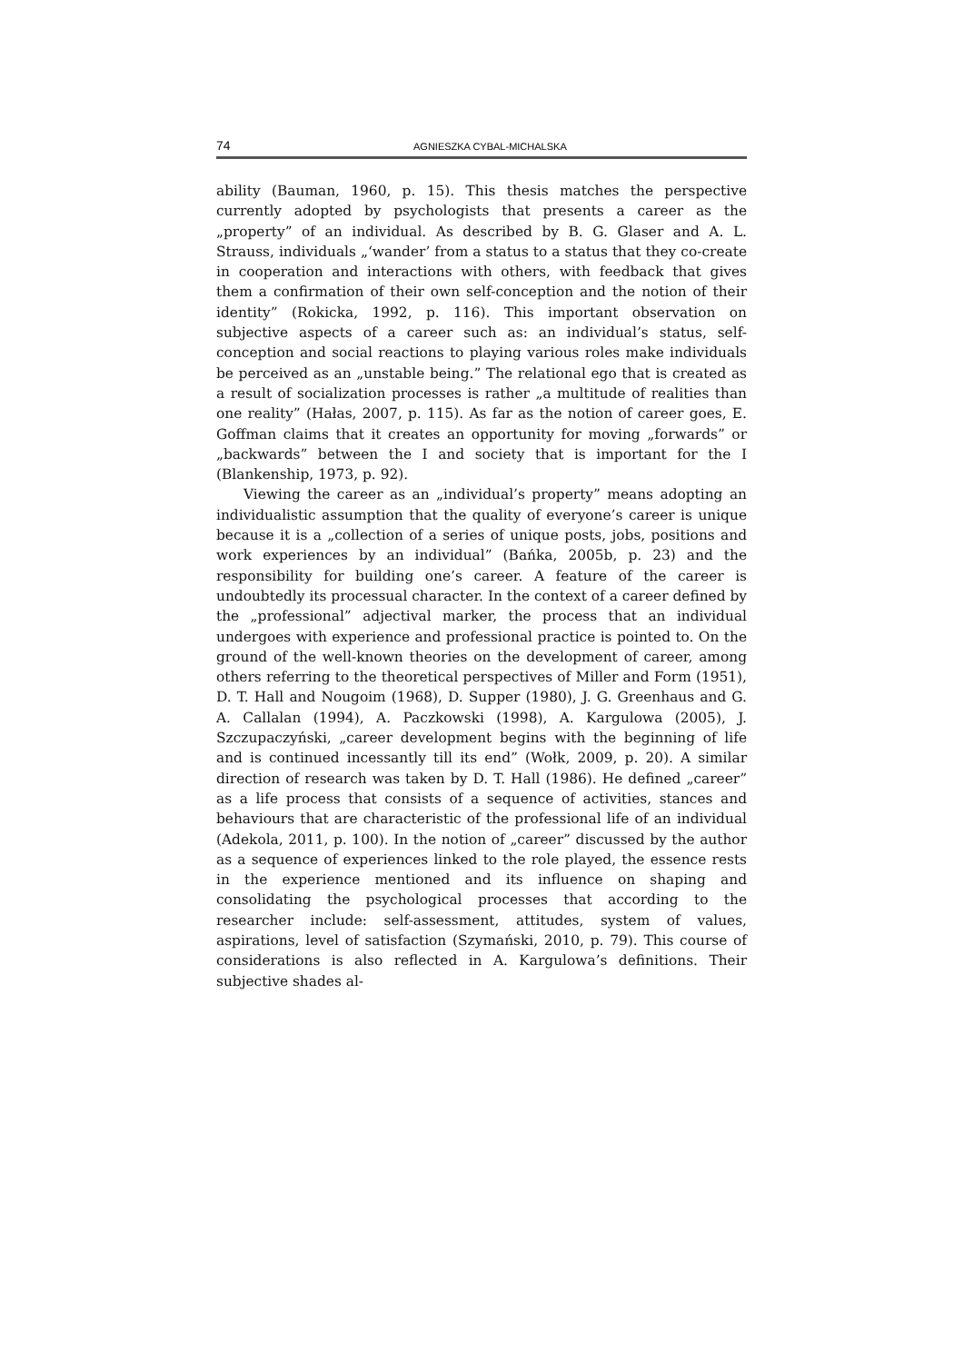74 AGNIESZKA CYBAL-MICHALSKA
ability (Bauman, 1960, p. 15). This thesis matches the perspective currently adopted by psychologists that presents a career as the „property” of an individual. As described by B. G. Glaser and A. L. Strauss, individuals „‘wander’ from a status to a status that they co-create in cooperation and interactions with others, with feedback that gives them a confirmation of their own self-conception and the notion of their identity” (Rokicka, 1992, p. 116). This important observation on subjective aspects of a career such as: an individual’s status, self-conception and social reactions to playing various roles make individuals be perceived as an „unstable being.” The relational ego that is created as a result of socialization processes is rather „a multitude of realities than one reality” (Hałas, 2007, p. 115). As far as the notion of career goes, E. Goffman claims that it creates an opportunity for moving „forwards” or „backwards” between the I and society that is important for the I (Blankenship, 1973, p. 92).
Viewing the career as an „individual’s property” means adopting an individualistic assumption that the quality of everyone’s career is unique because it is a „collection of a series of unique posts, jobs, positions and work experiences by an individual” (Bańka, 2005b, p. 23) and the responsibility for building one’s career. A feature of the career is undoubtedly its processual character. In the context of a career defined by the „professional” adjectival marker, the process that an individual undergoes with experience and professional practice is pointed to. On the ground of the well-known theories on the development of career, among others referring to the theoretical perspectives of Miller and Form (1951), D. T. Hall and Nougoim (1968), D. Supper (1980), J. G. Greenhaus and G. A. Callalan (1994), A. Paczkowski (1998), A. Kargulowa (2005), J. Szczupaczyński, „career development begins with the beginning of life and is continued incessantly till its end” (Wołk, 2009, p. 20). A similar direction of research was taken by D. T. Hall (1986). He defined „career” as a life process that consists of a sequence of activities, stances and behaviours that are characteristic of the professional life of an individual (Adekola, 2011, p. 100). In the notion of „career” discussed by the author as a sequence of experiences linked to the role played, the essence rests in the experience mentioned and its influence on shaping and consolidating the psychological processes that according to the researcher include: self-assessment, attitudes, system of values, aspirations, level of satisfaction (Szymański, 2010, p. 79). This course of considerations is also reflected in A. Kargulowa’s definitions. Their subjective shades al-